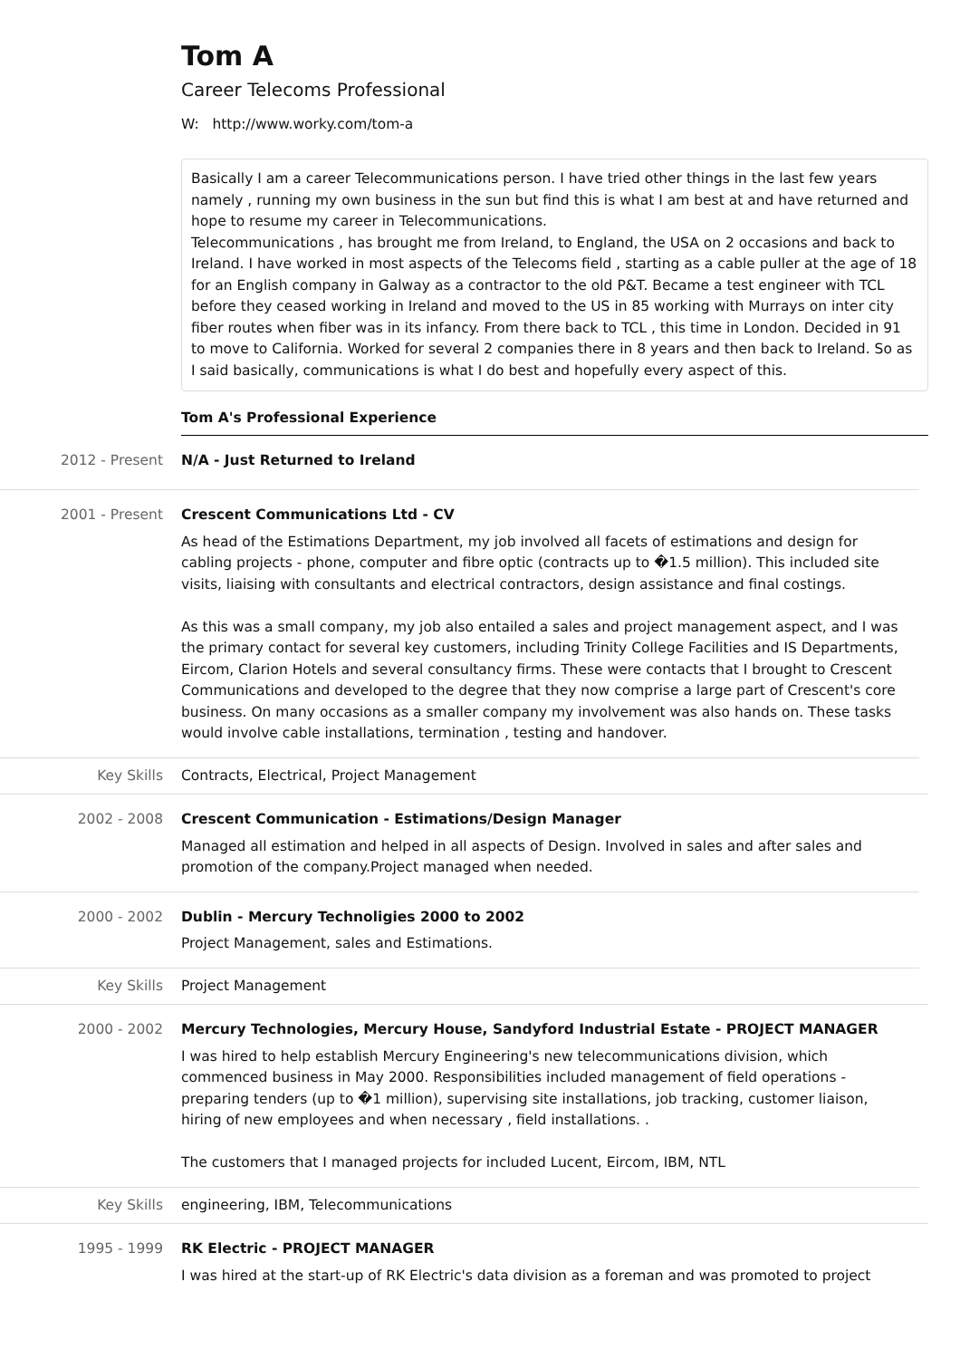Tom A
Career Telecoms Professional
W: http://www.worky.com/tom-a
Basically I am a career Telecommunications person. I have tried other things in the last few years namely , running my own business in the sun but find this is what I am best at and have returned and hope to resume my career in Telecommunications.
Telecommunications , has brought me from Ireland, to England, the USA on 2 occasions and back to Ireland. I have worked in most aspects of the Telecoms field , starting as a cable puller at the age of 18 for an English company in Galway as a contractor to the old P&T. Became a test engineer with TCL before they ceased working in Ireland and moved to the US in 85 working with Murrays on inter city fiber routes when fiber was in its infancy. From there back to TCL , this time in London. Decided in 91 to move to California. Worked for several 2 companies there in 8 years and then back to Ireland. So as I said basically, communications is what I do best and hopefully every aspect of this.
Tom A's Professional Experience
2012 - Present N/A - Just Returned to Ireland
2001 - Present Crescent Communications Ltd - CV
As head of the Estimations Department, my job involved all facets of estimations and design for cabling projects - phone, computer and fibre optic (contracts up to �1.5 million). This included site visits, liaising with consultants and electrical contractors, design assistance and final costings.
As this was a small company, my job also entailed a sales and project management aspect, and I was the primary contact for several key customers, including Trinity College Facilities and IS Departments, Eircom, Clarion Hotels and several consultancy firms. These were contacts that I brought to Crescent Communications and developed to the degree that they now comprise a large part of Crescent's core business. On many occasions as a smaller company my involvement was also hands on. These tasks would involve cable installations, termination , testing and handover.
Key Skills Contracts, Electrical, Project Management
2002 - 2008 Crescent Communication - Estimations/Design Manager
Managed all estimation and helped in all aspects of Design. Involved in sales and after sales and promotion of the company.Project managed when needed.
2000 - 2002 Dublin - Mercury Technoligies 2000 to 2002
Project Management, sales and Estimations.
Key Skills Project Management
2000 - 2002 Mercury Technologies, Mercury House, Sandyford Industrial Estate - PROJECT MANAGER
I was hired to help establish Mercury Engineering's new telecommunications division, which commenced business in May 2000. Responsibilities included management of field operations - preparing tenders (up to �1 million), supervising site installations, job tracking, customer liaison, hiring of new employees and when necessary , field installations. .
The customers that I managed projects for included Lucent, Eircom, IBM, NTL
Key Skills engineering, IBM, Telecommunications
1995 - 1999 RK Electric - PROJECT MANAGER
I was hired at the start-up of RK Electric's data division as a foreman and was promoted to project